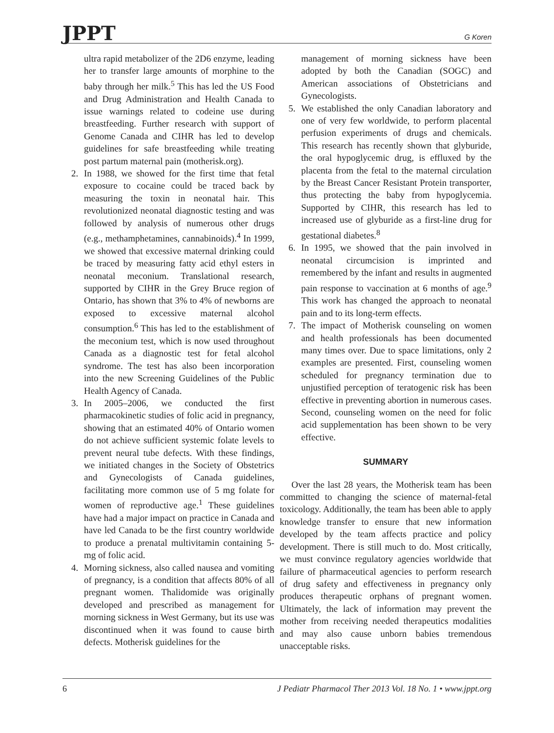JPPT G Koren
ultra rapid metabolizer of the 2D6 enzyme, leading her to transfer large amounts of morphine to the baby through her milk.<sup>5</sup> This has led the US Food and Drug Administration and Health Canada to issue warnings related to codeine use during breastfeeding. Further research with support of Genome Canada and CIHR has led to develop guidelines for safe breastfeeding while treating post partum maternal pain (motherisk.org).
2. In 1988, we showed for the first time that fetal exposure to cocaine could be traced back by measuring the toxin in neonatal hair. This revolutionized neonatal diagnostic testing and was followed by analysis of numerous other drugs (e.g., methamphetamines, cannabinoids).<sup>4</sup> In 1999, we showed that excessive maternal drinking could be traced by measuring fatty acid ethyl esters in neonatal meconium. Translational research, supported by CIHR in the Grey Bruce region of Ontario, has shown that 3% to 4% of newborns are exposed to excessive maternal alcohol consumption.<sup>6</sup> This has led to the establishment of the meconium test, which is now used throughout Canada as a diagnostic test for fetal alcohol syndrome. The test has also been incorporation into the new Screening Guidelines of the Public Health Agency of Canada.
3. In 2005–2006, we conducted the first pharmacokinetic studies of folic acid in pregnancy, showing that an estimated 40% of Ontario women do not achieve sufficient systemic folate levels to prevent neural tube defects. With these findings, we initiated changes in the Society of Obstetrics and Gynecologists of Canada guidelines, facilitating more common use of 5 mg folate for women of reproductive age.<sup>1</sup> These guidelines have had a major impact on practice in Canada and have led Canada to be the first country worldwide to produce a prenatal multivitamin containing 5-mg of folic acid.
4. Morning sickness, also called nausea and vomiting of pregnancy, is a condition that affects 80% of all pregnant women. Thalidomide was originally developed and prescribed as management for morning sickness in West Germany, but its use was discontinued when it was found to cause birth defects. Motherisk guidelines for the
management of morning sickness have been adopted by both the Canadian (SOGC) and American associations of Obstetricians and Gynecologists.
5. We established the only Canadian laboratory and one of very few worldwide, to perform placental perfusion experiments of drugs and chemicals. This research has recently shown that glyburide, the oral hypoglycemic drug, is effluxed by the placenta from the fetal to the maternal circulation by the Breast Cancer Resistant Protein transporter, thus protecting the baby from hypoglycemia. Supported by CIHR, this research has led to increased use of glyburide as a first-line drug for gestational diabetes.<sup>8</sup>
6. In 1995, we showed that the pain involved in neonatal circumcision is imprinted and remembered by the infant and results in augmented pain response to vaccination at 6 months of age.<sup>9</sup> This work has changed the approach to neonatal pain and to its long-term effects.
7. The impact of Motherisk counseling on women and health professionals has been documented many times over. Due to space limitations, only 2 examples are presented. First, counseling women scheduled for pregnancy termination due to unjustified perception of teratogenic risk has been effective in preventing abortion in numerous cases. Second, counseling women on the need for folic acid supplementation has been shown to be very effective.
SUMMARY
Over the last 28 years, the Motherisk team has been committed to changing the science of maternal-fetal toxicology. Additionally, the team has been able to apply knowledge transfer to ensure that new information developed by the team affects practice and policy development. There is still much to do. Most critically, we must convince regulatory agencies worldwide that failure of pharmaceutical agencies to perform research of drug safety and effectiveness in pregnancy only produces therapeutic orphans of pregnant women. Ultimately, the lack of information may prevent the mother from receiving needed therapeutics modalities and may also cause unborn babies tremendous unacceptable risks.
6 J Pediatr Pharmacol Ther 2013 Vol. 18 No. 1 • www.jppt.org